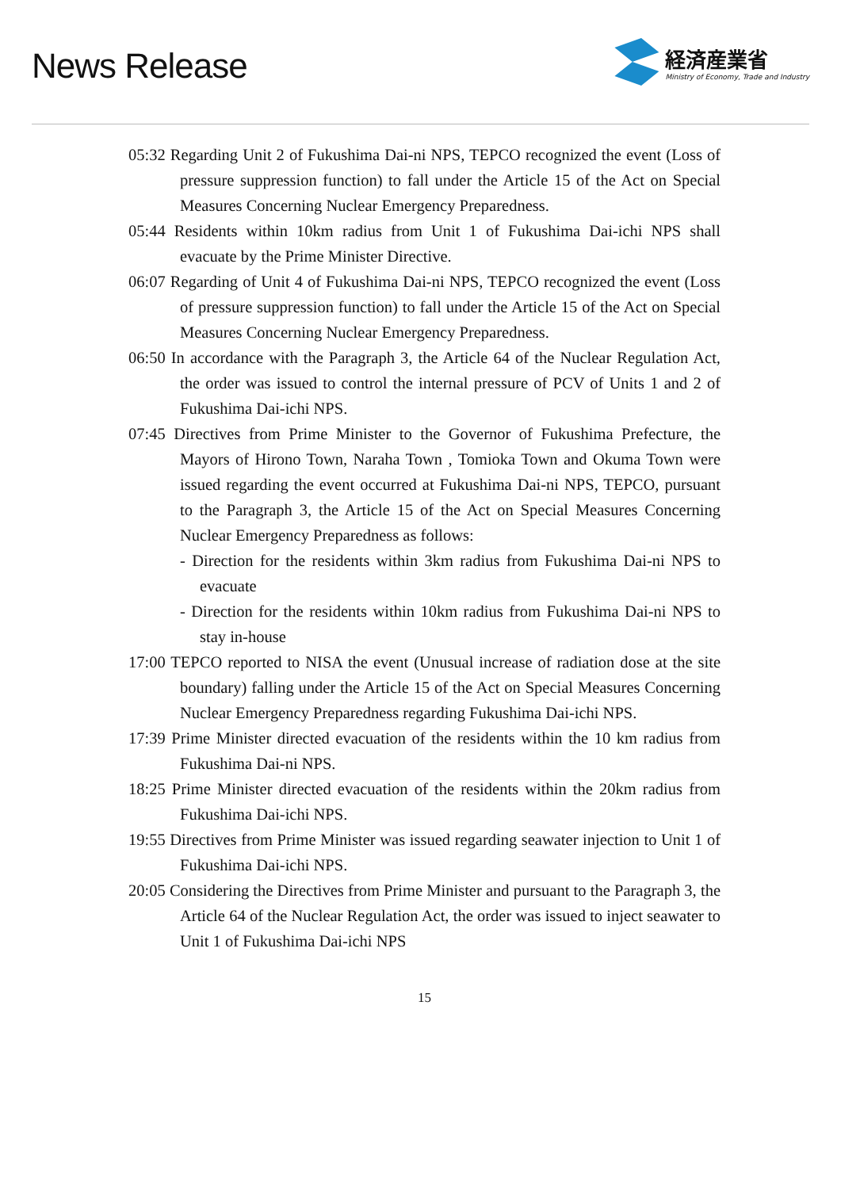News Release
経済産業省
Ministry of Economy, Trade and Industry
05:32 Regarding Unit 2 of Fukushima Dai-ni NPS, TEPCO recognized the event (Loss of pressure suppression function) to fall under the Article 15 of the Act on Special Measures Concerning Nuclear Emergency Preparedness.
05:44 Residents within 10km radius from Unit 1 of Fukushima Dai-ichi NPS shall evacuate by the Prime Minister Directive.
06:07 Regarding of Unit 4 of Fukushima Dai-ni NPS, TEPCO recognized the event (Loss of pressure suppression function) to fall under the Article 15 of the Act on Special Measures Concerning Nuclear Emergency Preparedness.
06:50 In accordance with the Paragraph 3, the Article 64 of the Nuclear Regulation Act, the order was issued to control the internal pressure of PCV of Units 1 and 2 of Fukushima Dai-ichi NPS.
07:45 Directives from Prime Minister to the Governor of Fukushima Prefecture, the Mayors of Hirono Town, Naraha Town , Tomioka Town and Okuma Town were issued regarding the event occurred at Fukushima Dai-ni NPS, TEPCO, pursuant to the Paragraph 3, the Article 15 of the Act on Special Measures Concerning Nuclear Emergency Preparedness as follows:
- Direction for the residents within 3km radius from Fukushima Dai-ni NPS to evacuate
- Direction for the residents within 10km radius from Fukushima Dai-ni NPS to stay in-house
17:00 TEPCO reported to NISA the event (Unusual increase of radiation dose at the site boundary) falling under the Article 15 of the Act on Special Measures Concerning Nuclear Emergency Preparedness regarding Fukushima Dai-ichi NPS.
17:39 Prime Minister directed evacuation of the residents within the 10 km radius from Fukushima Dai-ni NPS.
18:25 Prime Minister directed evacuation of the residents within the 20km radius from Fukushima Dai-ichi NPS.
19:55 Directives from Prime Minister was issued regarding seawater injection to Unit 1 of Fukushima Dai-ichi NPS.
20:05 Considering the Directives from Prime Minister and pursuant to the Paragraph 3, the Article 64 of the Nuclear Regulation Act, the order was issued to inject seawater to Unit 1 of Fukushima Dai-ichi NPS
15